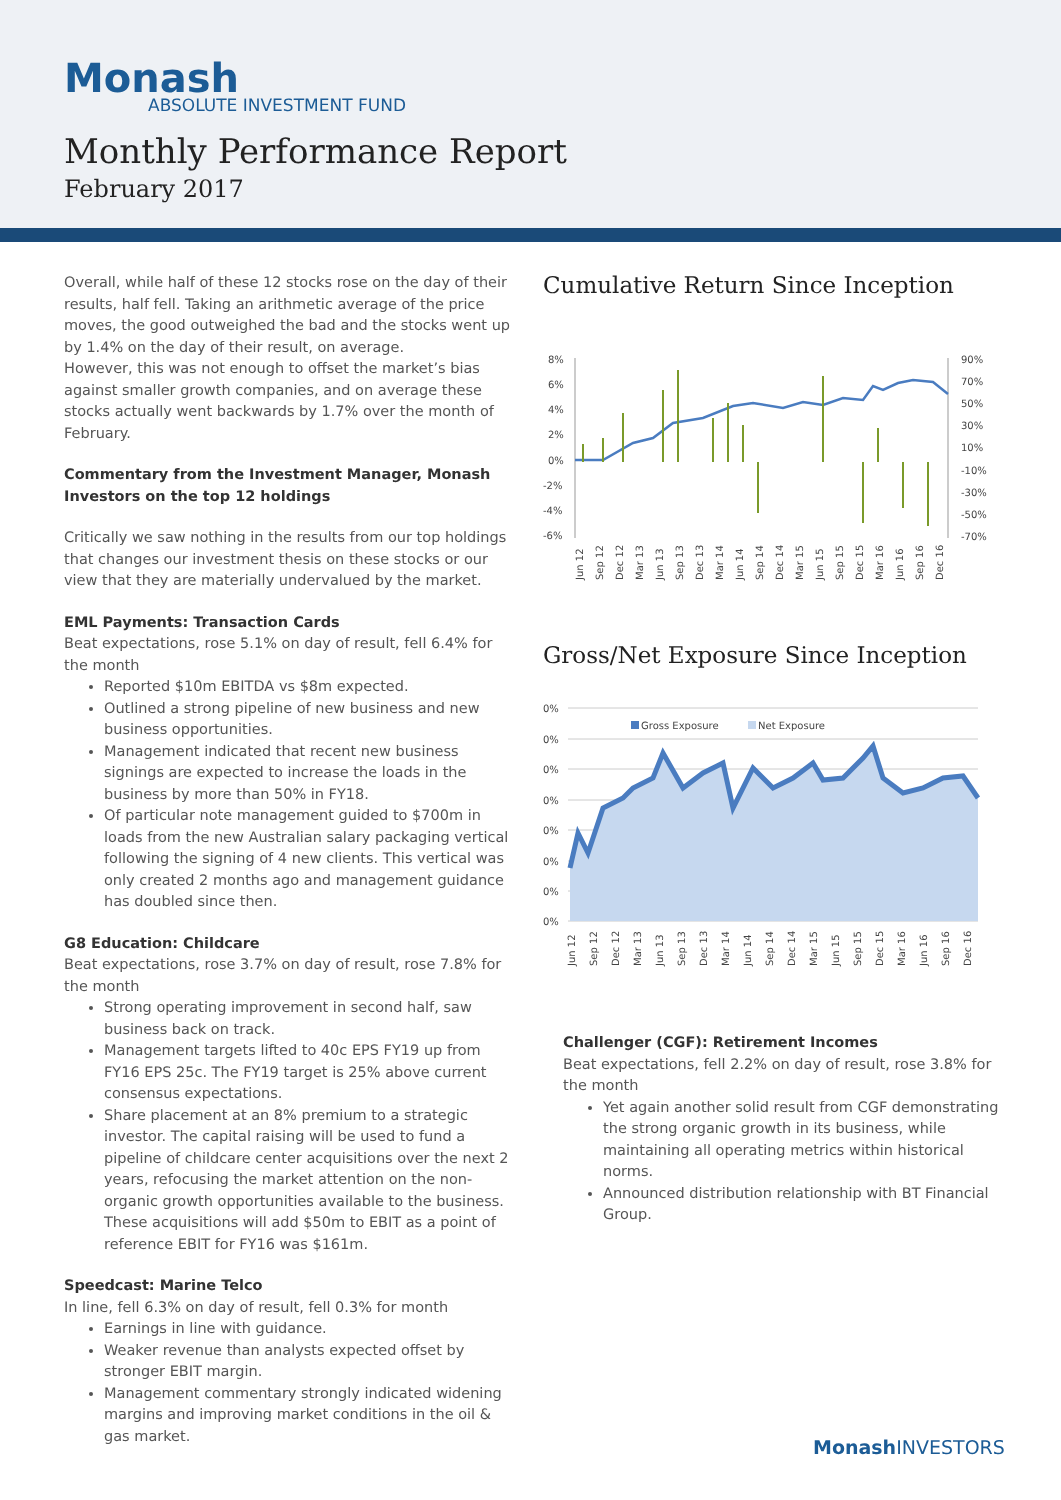Monash
ABSOLUTE INVESTMENT FUND
Monthly Performance Report
February 2017
Overall, while half of these 12 stocks rose on the day of their results, half fell. Taking an arithmetic average of the price moves, the good outweighed the bad and the stocks went up by 1.4% on the day of their result, on average.
However, this was not enough to offset the market’s bias against smaller growth companies, and on average these stocks actually went backwards by 1.7% over the month of February.
Commentary from the Investment Manager, Monash Investors on the top 12 holdings
Critically we saw nothing in the results from our top holdings that changes our investment thesis on these stocks or our view that they are materially undervalued by the market.
EML Payments: Transaction Cards
Beat expectations, rose 5.1% on day of result, fell 6.4% for the month
Reported $10m EBITDA vs $8m expected.
Outlined a strong pipeline of new business and new business opportunities.
Management indicated that recent new business signings are expected to increase the loads in the business by more than 50% in FY18.
Of particular note management guided to $700m in loads from the new Australian salary packaging vertical following the signing of 4 new clients. This vertical was only created 2 months ago and management guidance has doubled since then.
G8 Education: Childcare
Beat expectations, rose 3.7% on day of result, rose 7.8% for the month
Strong operating improvement in second half, saw business back on track.
Management targets lifted to 40c EPS FY19 up from FY16 EPS 25c. The FY19 target is 25% above current consensus expectations.
Share placement at an 8% premium to a strategic investor. The capital raising will be used to fund a pipeline of childcare center acquisitions over the next 2 years, refocusing the market attention on the non-organic growth opportunities available to the business. These acquisitions will add $50m to EBIT as a point of reference EBIT for FY16 was $161m.
Speedcast: Marine Telco
In line, fell 6.3% on day of result, fell 0.3% for month
Earnings in line with guidance.
Weaker revenue than analysts expected offset by stronger EBIT margin.
Management commentary strongly indicated widening margins and improving market conditions in the oil & gas market.
Cumulative Return Since Inception
8%
6%
4%
2%
0%
-2%
-4%
-6%
90%
70%
50%
30%
10%
-10%
-30%
-50%
-70%
Jun 12
Sep 12
Dec 12
Mar 13
Jun 13
Sep 13
Dec 13
Mar 14
Jun 14
Sep 14
Dec 14
Mar 15
Jun 15
Sep 15
Dec 15
Mar 16
Jun 16
Sep 16
Dec 16
Gross/Net Exposure Since Inception
0%
0%
0%
0%
0%
0%
0%
0%
Gross Exposure
Net Exposure
Jun 12
Sep 12
Dec 12
Mar 13
Jun 13
Sep 13
Dec 13
Mar 14
Jun 14
Sep 14
Dec 14
Mar 15
Jun 15
Sep 15
Dec 15
Mar 16
Jun 16
Sep 16
Dec 16
Challenger (CGF): Retirement Incomes
Beat expectations, fell 2.2% on day of result, rose 3.8% for the month
Yet again another solid result from CGF demonstrating the strong organic growth in its business, while maintaining all operating metrics within historical norms.
Announced distribution relationship with BT Financial Group.
Monash INVESTORS